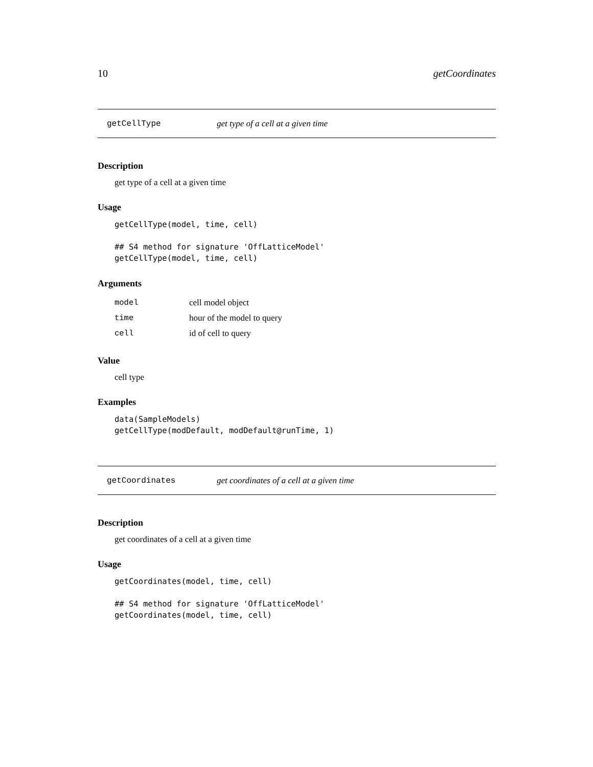10 getCoordinates
getCellType get type of a cell at a given time
Description
get type of a cell at a given time
Usage
getCellType(model, time, cell)

## S4 method for signature 'OffLatticeModel'
getCellType(model, time, cell)
Arguments
| model | cell model object |
| time | hour of the model to query |
| cell | id of cell to query |
Value
cell type
Examples
data(SampleModels)
getCellType(modDefault, modDefault@runTime, 1)
getCoordinates get coordinates of a cell at a given time
Description
get coordinates of a cell at a given time
Usage
getCoordinates(model, time, cell)

## S4 method for signature 'OffLatticeModel'
getCoordinates(model, time, cell)